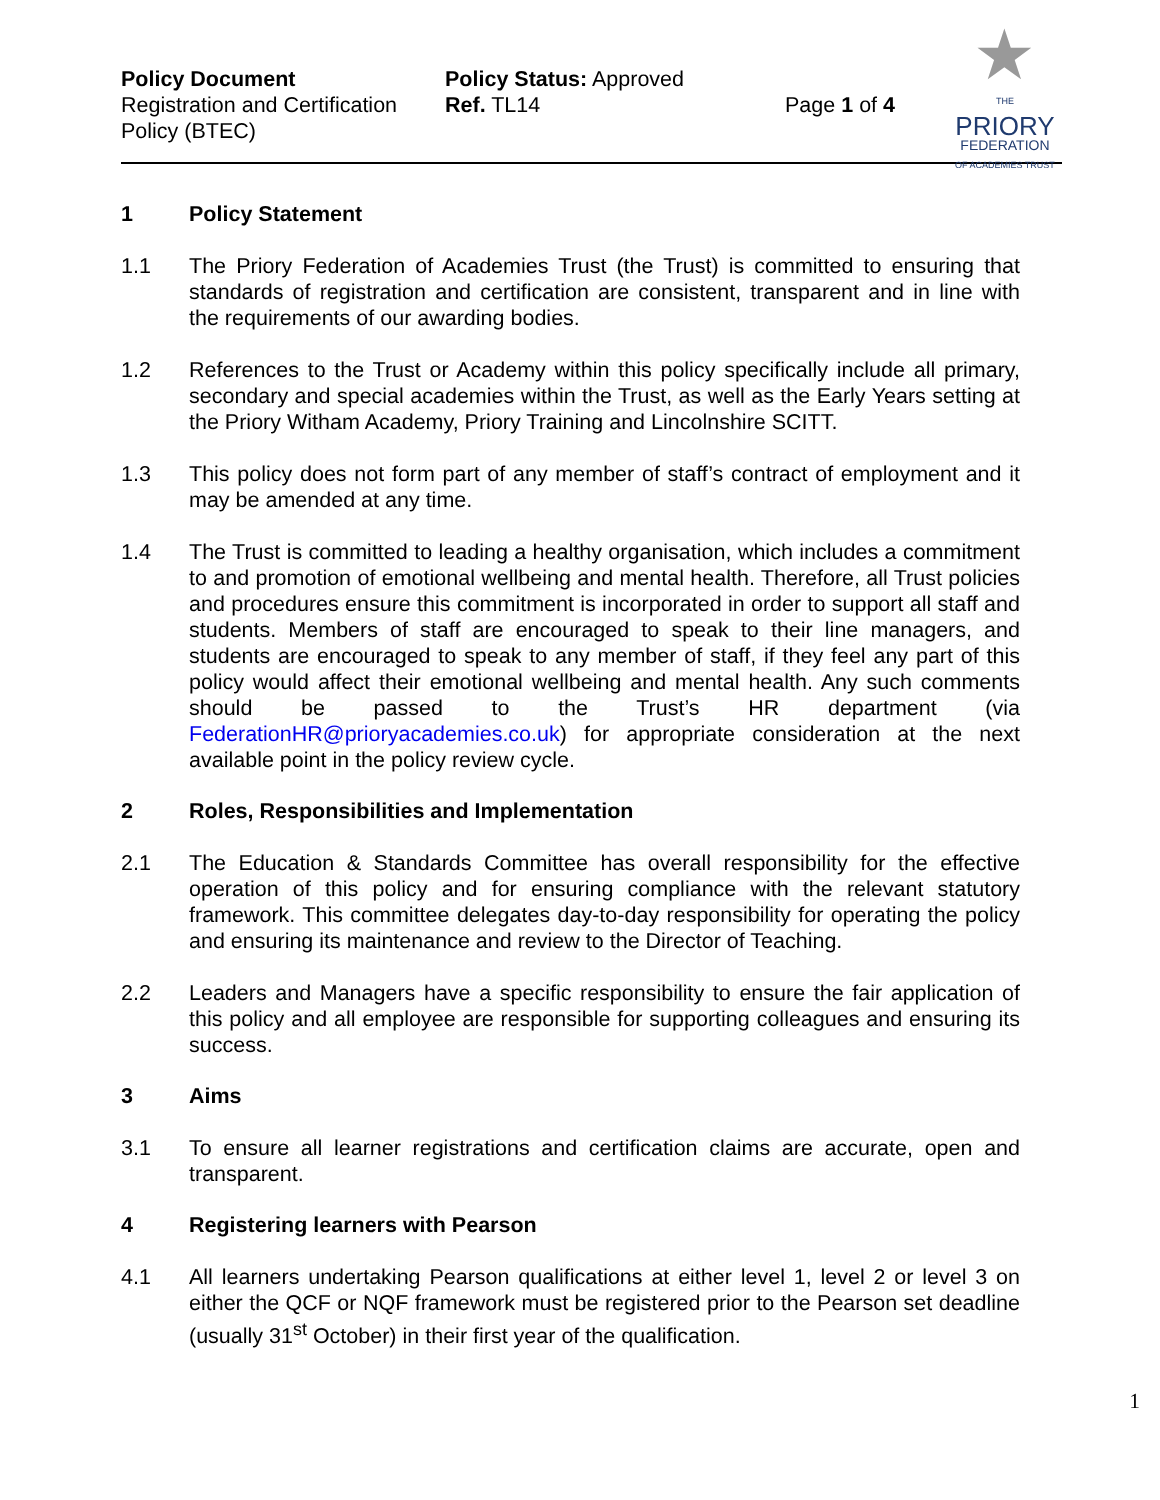Policy Document
Registration and Certification Policy (BTEC)
Policy Status: Approved
Ref. TL14
Page 1 of 4
★
THE
PRIORY
FEDERATION
OF ACADEMIES TRUST
1 Policy Statement
1.1 The Priory Federation of Academies Trust (the Trust) is committed to ensuring that standards of registration and certification are consistent, transparent and in line with the requirements of our awarding bodies.
1.2 References to the Trust or Academy within this policy specifically include all primary, secondary and special academies within the Trust, as well as the Early Years setting at the Priory Witham Academy, Priory Training and Lincolnshire SCITT.
1.3 This policy does not form part of any member of staff’s contract of employment and it may be amended at any time.
1.4 The Trust is committed to leading a healthy organisation, which includes a commitment to and promotion of emotional wellbeing and mental health. Therefore, all Trust policies and procedures ensure this commitment is incorporated in order to support all staff and students. Members of staff are encouraged to speak to their line managers, and students are encouraged to speak to any member of staff, if they feel any part of this policy would affect their emotional wellbeing and mental health. Any such comments should be passed to the Trust’s HR department (via FederationHR@prioryacademies.co.uk) for appropriate consideration at the next available point in the policy review cycle.
2 Roles, Responsibilities and Implementation
2.1 The Education & Standards Committee has overall responsibility for the effective operation of this policy and for ensuring compliance with the relevant statutory framework. This committee delegates day-to-day responsibility for operating the policy and ensuring its maintenance and review to the Director of Teaching.
2.2 Leaders and Managers have a specific responsibility to ensure the fair application of this policy and all employee are responsible for supporting colleagues and ensuring its success.
3 Aims
3.1 To ensure all learner registrations and certification claims are accurate, open and transparent.
4 Registering learners with Pearson
4.1 All learners undertaking Pearson qualifications at either level 1, level 2 or level 3 on either the QCF or NQF framework must be registered prior to the Pearson set deadline (usually 31<sup>st</sup> October) in their first year of the qualification.
1